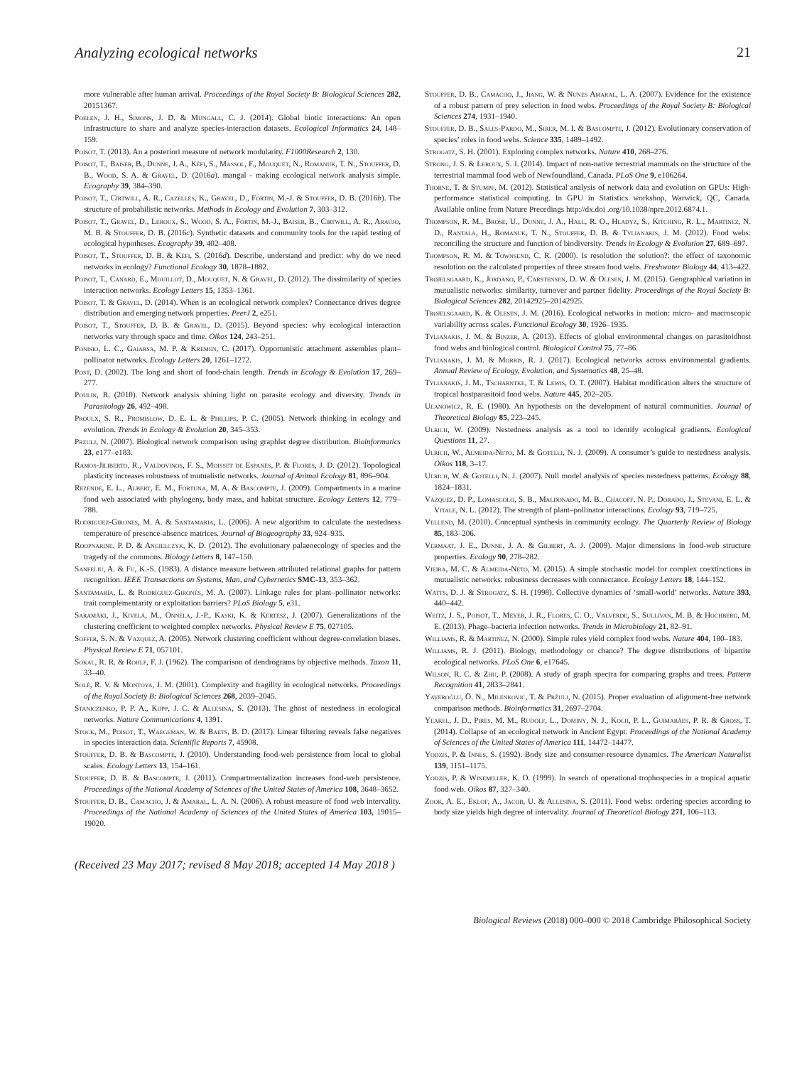Analyzing ecological networks 21
more vulnerable after human arrival. Proceedings of the Royal Society B: Biological Sciences 282, 20151367.
Poelen, J. H., Simons, J. D. & Mungall, C. J. (2014). Global biotic interactions: An open infrastructure to share and analyze species-interaction datasets. Ecological Informatics 24, 148–159.
Poisot, T. (2013). An a posteriori measure of network modularity. F1000Research 2, 130.
Poisot, T., Baiser, B., Dunne, J. A., Kéfi, S., Massol, F., Mouquet, N., Romanuk, T. N., Stouffer, D. B., Wood, S. A. & Gravel, D. (2016a). mangal - making ecological network analysis simple. Ecography 39, 384–390.
Poisot, T., Cirtwill, A. R., Cazelles, K., Gravel, D., Fortin, M.-J. & Stouffer, D. B. (2016b). The structure of probabilistic networks. Methods in Ecology and Evolution 7, 303–312.
Poisot, T., Gravel, D., Leroux, S., Wood, S. A., Fortin, M.-J., Baiser, B., Cirtwill, A. R., Araújo, M. B. & Stouffer, D. B. (2016c). Synthetic datasets and community tools for the rapid testing of ecological hypotheses. Ecography 39, 402–408.
Poisot, T., Stouffer, D. B. & Kéfi, S. (2016d). Describe, understand and predict: why do we need networks in ecology? Functional Ecology 30, 1878–1882.
Poisot, T., Canard, E., Mouillot, D., Mouquet, N. & Gravel, D. (2012). The dissimilarity of species interaction networks. Ecology Letters 15, 1353–1361.
Poisot, T. & Gravel, D. (2014). When is an ecological network complex? Connectance drives degree distribution and emerging network properties. PeerJ 2, e251.
Poisot, T., Stouffer, D. B. & Gravel, D. (2015). Beyond species: why ecological interaction networks vary through space and time. Oikos 124, 243–251.
Ponisio, L. C., Gaiarsa, M. P. & Kremen, C. (2017). Opportunistic attachment assembles plant–pollinator networks. Ecology Letters 20, 1261–1272.
Post, D. (2002). The long and short of food-chain length. Trends in Ecology & Evolution 17, 269–277.
Poulin, R. (2010). Network analysis shining light on parasite ecology and diversity. Trends in Parasitology 26, 492–498.
Proulx, S. R., Promislow, D. E. L. & Phillips, P. C. (2005). Network thinking in ecology and evolution. Trends in Ecology & Evolution 20, 345–353.
Przulj, N. (2007). Biological network comparison using graphlet degree distribution. Bioinformatics 23, e177–e183.
Ramos-Jiliberto, R., Valdovinos, F. S., Moisset de Espanés, P. & Flores, J. D. (2012). Topological plasticity increases robustness of mutualistic networks. Journal of Animal Ecology 81, 896–904.
Rezende, E. L., Albert, E. M., Fortuna, M. A. & Bascompte, J. (2009). Compartments in a marine food web associated with phylogeny, body mass, and habitat structure. Ecology Letters 12, 779–788.
Rodriguez-Girones, M. A. & Santamaria, L. (2006). A new algorithm to calculate the nestedness temperature of presence-absence matrices. Journal of Biogeography 33, 924–935.
Roopnarine, P. D. & Angielczyk, K. D. (2012). The evolutionary palaeoecology of species and the tragedy of the commons. Biology Letters 8, 147–150.
Sanfeliu, A. & Fu, K.-S. (1983). A distance measure between attributed relational graphs for pattern recognition. IEEE Transactions on Systems, Man, and Cybernetics SMC-13, 353–362.
Santamaría, L. & Rodríguez-Gironés, M. A. (2007). Linkage rules for plant–pollinator networks: trait complementarity or exploitation barriers? PLoS Biology 5, e31.
Saramäki, J., Kivelä, M., Onnela, J.-P., Kaski, K. & Kertesz, J. (2007). Generalizations of the clustering coefficient to weighted complex networks. Physical Review E 75, 027105.
Soffer, S. N. & Vazquez, A. (2005). Network clustering coefficient without degree-correlation biases. Physical Review E 71, 057101.
Sokal, R. R. & Rohlf, F. J. (1962). The comparison of dendrograms by objective methods. Taxon 11, 33–40.
Solé, R. V. & Montoya, J. M. (2001). Complexity and fragility in ecological networks. Proceedings of the Royal Society B: Biological Sciences 268, 2039–2045.
Staniczenko, P. P. A., Kopp, J. C. & Allesina, S. (2013). The ghost of nestedness in ecological networks. Nature Communications 4, 1391.
Stock, M., Poisot, T., Waegeman, W. & Baets, B. D. (2017). Linear filtering reveals false negatives in species interaction data. Scientific Reports 7, 45908.
Stouffer, D. B. & Bascompte, J. (2010). Understanding food-web persistence from local to global scales. Ecology Letters 13, 154–161.
Stouffer, D. B. & Bascompte, J. (2011). Compartmentalization increases food-web persistence. Proceedings of the National Academy of Sciences of the United States of America 108, 3648–3652.
Stouffer, D. B., Camacho, J. & Amaral, L. A. N. (2006). A robust measure of food web intervality. Proceedings of the National Academy of Sciences of the United States of America 103, 19015–19020.
Stouffer, D. B., Camacho, J., Jiang, W. & Nunes Amaral, L. A. (2007). Evidence for the existence of a robust pattern of prey selection in food webs. Proceedings of the Royal Society B: Biological Sciences 274, 1931–1940.
Stouffer, D. B., Sales-Pardo, M., Sirer, M. I. & Bascompte, J. (2012). Evolutionary conservation of species’ roles in food webs. Science 335, 1489–1492.
Strogatz, S. H. (2001). Exploring complex networks. Nature 410, 268–276.
Strong, J. S. & Leroux, S. J. (2014). Impact of non-native terrestrial mammals on the structure of the terrestrial mammal food web of Newfoundland, Canada. PLoS One 9, e106264.
Thorne, T. & Stumpf, M. (2012). Statistical analysis of network data and evolution on GPUs: High-performance statistical computing. In GPU in Statistics workshop, Warwick, QC, Canada. Available online from Nature Precedings http://dx.doi .org/10.1038/npre.2012.6874.1.
Thompson, R. M., Brose, U., Dunne, J. A., Hall, R. O., Hladyz, S., Kitching, R. L., Martinez, N. D., Rantala, H., Romanuk, T. N., Stouffer, D. B. & Tylianakis, J. M. (2012). Food webs: reconciling the structure and function of biodiversity. Trends in Ecology & Evolution 27, 689–697.
Thompson, R. M. & Townsend, C. R. (2000). Is resolution the solution?: the effect of taxonomic resolution on the calculated properties of three stream food webs. Freshwater Biology 44, 413–422.
Trøjelsgaard, K., Jordano, P., Carstensen, D. W. & Olesen, J. M. (2015). Geographical variation in mutualistic networks: similarity, turnover and partner fidelity. Proceedings of the Royal Society B: Biological Sciences 282, 20142925–20142925.
Trøjelsgaard, K. & Olesen, J. M. (2016). Ecological networks in motion: micro- and macroscopic variability across scales. Functional Ecology 30, 1926–1935.
Tylianakis, J. M. & Binzer, A. (2013). Effects of global environmental changes on parasitoidhost food webs and biological control. Biological Control 75, 77–86.
Tylianakis, J. M. & Morris, R. J. (2017). Ecological networks across environmental gradients. Annual Review of Ecology, Evolution, and Systematics 48, 25–48.
Tylianakis, J. M., Tscharntke, T. & Lewis, O. T. (2007). Habitat modification alters the structure of tropical hostparasitoid food webs. Nature 445, 202–205.
Ulanowicz, R. E. (1980). An hypothesis on the development of natural communities. Journal of Theoretical Biology 85, 223–245.
Ulrich, W. (2009). Nestedness analysis as a tool to identify ecological gradients. Ecological Questions 11, 27.
Ulrich, W., Almeida-Neto, M. & Gotelli, N. J. (2009). A consumer’s guide to nestedness analysis. Oikos 118, 3–17.
Ulrich, W. & Gotelli, N. J. (2007). Null model analysis of species nestedness patterns. Ecology 88, 1824–1831.
Vázquez, D. P., Lomáscolo, S. B., Maldonado, M. B., Chacoff, N. P., Dorado, J., Stevani, E. L. & Vitale, N. L. (2012). The strength of plant–pollinator interactions. Ecology 93, 719–725.
Vellend, M. (2010). Conceptual synthesis in community ecology. The Quarterly Review of Biology 85, 183–206.
Vermaat, J. E., Dunne, J. A. & Gilbert, A. J. (2009). Major dimensions in food-web structure properties. Ecology 90, 278–282.
Vieira, M. C. & Almeida-Neto, M. (2015). A simple stochastic model for complex coextinctions in mutualistic networks: robustness decreases with connectance. Ecology Letters 18, 144–152.
Watts, D. J. & Strogatz, S. H. (1998). Collective dynamics of ‘small-world’ networks. Nature 393, 440–442.
Weitz, J. S., Poisot, T., Meyer, J. R., Flores, C. O., Valverde, S., Sullivan, M. B. & Hochberg, M. E. (2013). Phage–bacteria infection networks. Trends in Microbiology 21, 82–91.
Williams, R. & Martinez, N. (2000). Simple rules yield complex food webs. Nature 404, 180–183.
Williams, R. J. (2011). Biology, methodology or chance? The degree distributions of bipartite ecological networks. PLoS One 6, e17645.
Wilson, R. C. & Zhu, P. (2008). A study of graph spectra for comparing graphs and trees. Pattern Recognition 41, 2833–2841.
Yaveroğlu, Ö. N., Milenković, T. & Pržulj, N. (2015). Proper evaluation of alignment-free network comparison methods. Bioinformatics 31, 2697–2704.
Yeakel, J. D., Pires, M. M., Rudolf, L., Dominy, N. J., Koch, P. L., Guimarães, P. R. & Gross, T. (2014). Collapse of an ecological network in Ancient Egypt. Proceedings of the National Academy of Sciences of the United States of America 111, 14472–14477.
Yodzis, P. & Innes, S. (1992). Body size and consumer-resource dynamics. The American Naturalist 139, 1151–1175.
Yodzis, P. & Winemiller, K. O. (1999). In search of operational trophospecies in a tropical aquatic food web. Oikos 87, 327–340.
Zook, A. E., Eklof, A., Jacob, U. & Allesina, S. (2011). Food webs: ordering species according to body size yields high degree of intervality. Journal of Theoretical Biology 271, 106–113.
(Received 23 May 2017; revised 8 May 2018; accepted 14 May 2018 )
Biological Reviews (2018) 000–000 © 2018 Cambridge Philosophical Society